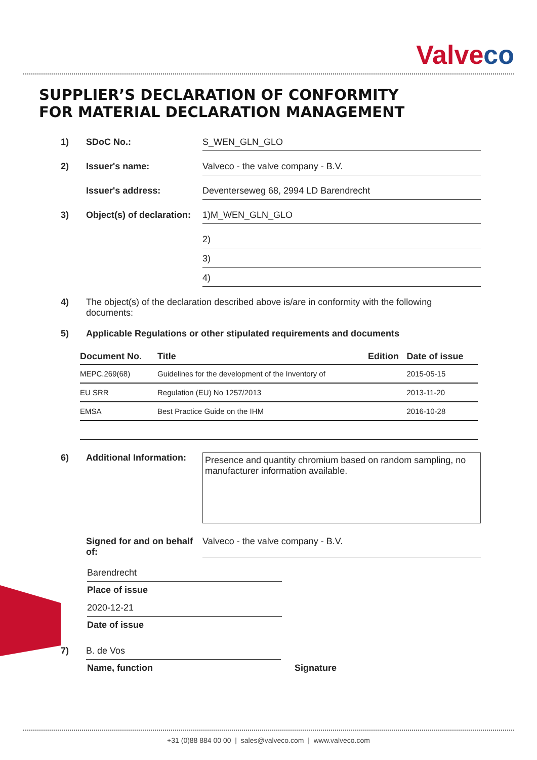Valveco
SUPPLIER’S DECLARATION OF CONFORMITY
FOR MATERIAL DECLARATION MANAGEMENT
1) SDoC No.: S_WEN_GLN_GLO
2) Issuer's name: Valveco - the valve company - B.V.
Issuer's address: Deventerseweg 68, 2994 LD Barendrecht
3) Object(s) of declaration:
1)M_WEN_GLN_GLO
2)
3)
4)
4) The object(s) of the declaration described above is/are in conformity with the following
documents:
5) Applicable Regulations or other stipulated requirements and documents
| Document No. | Title | Edition | Date of issue |
| --- | --- | --- | --- |
| MEPC.269(68) | Guidelines for the development of the Inventory of | | 2015-05-15 |
| EU SRR | Regulation (EU) No 1257/2013 | | 2013-11-20 |
| EMSA | Best Practice Guide on the IHM | | 2016-10-28 |
6) Additional Information:
Presence and quantity chromium based on random sampling, no manufacturer information available.
Signed for and on behalf of:
Valveco - the valve company - B.V.
Barendrecht
Place of issue
2020-12-21
Date of issue
7) B. de Vos
Name, function Signature
+31 (0)88 884 00 00 | sales@valveco.com | www.valveco.com